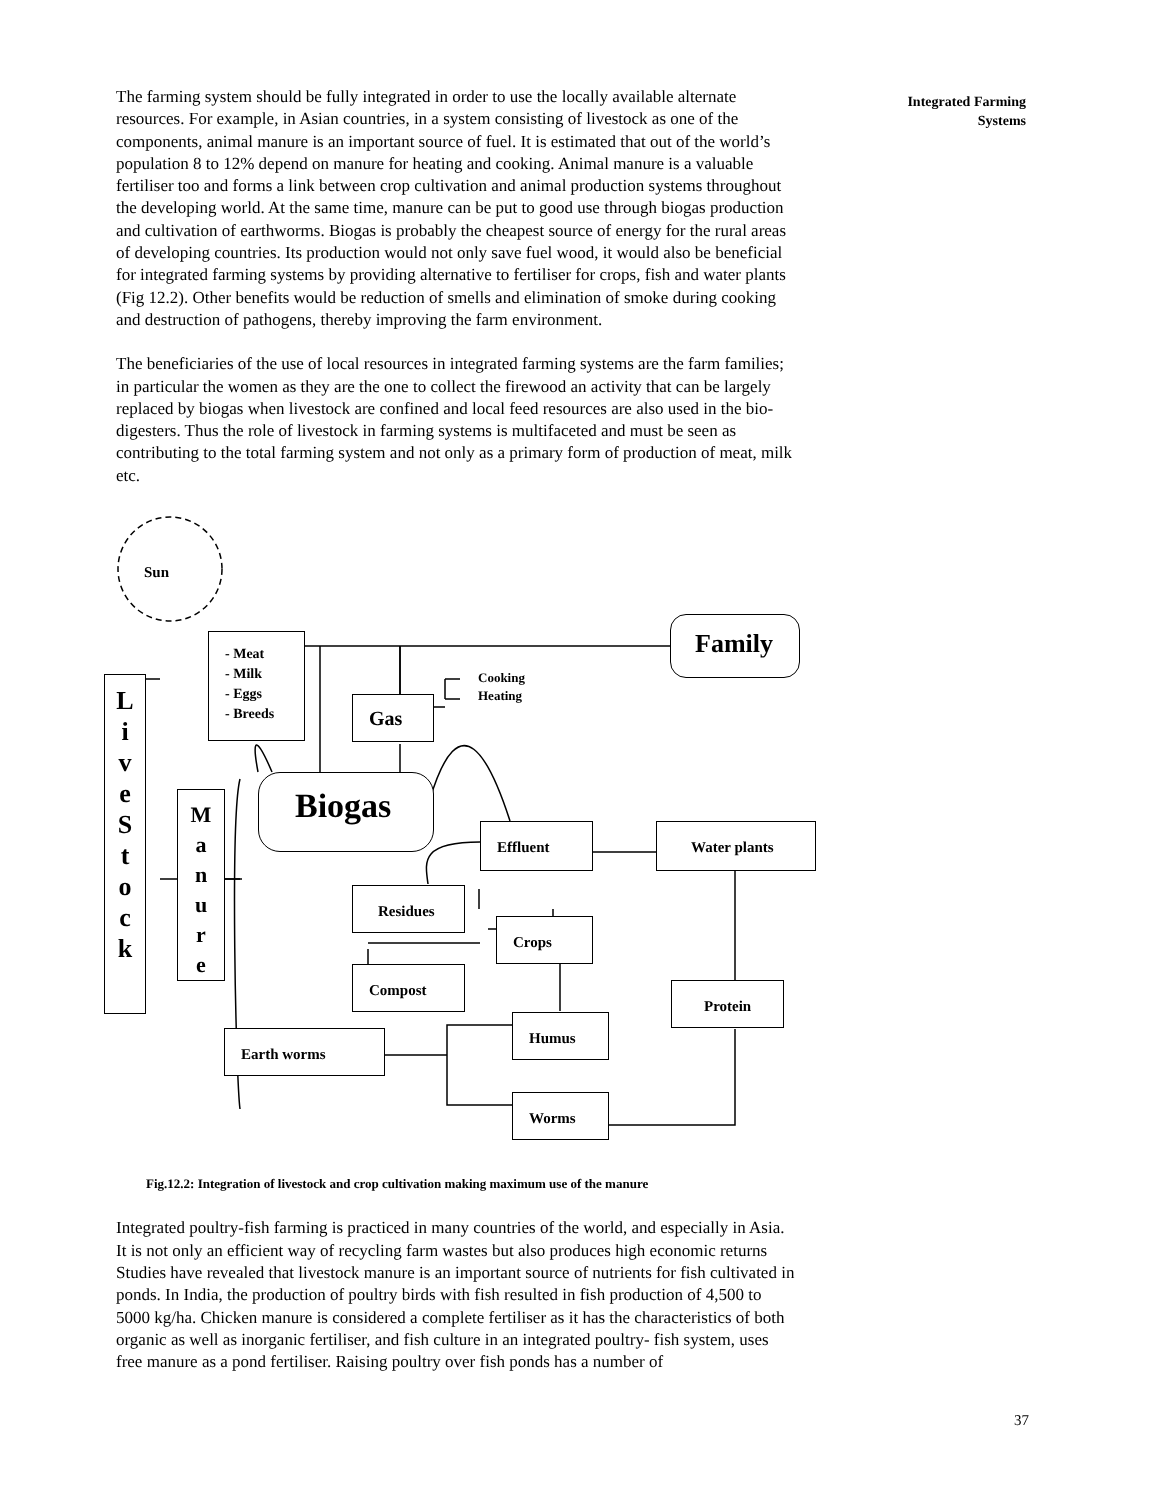Integrated Farming
Systems
The farming system should be fully integrated in order to use the locally available alternate resources. For example, in Asian countries, in a system consisting of livestock as one of the components, animal manure is an important source of fuel. It is estimated that out of the world’s population 8 to 12% depend on manure for heating and cooking. Animal manure is a valuable fertiliser too and forms a link between crop cultivation and animal production systems throughout the developing world. At the same time, manure can be put to good use through biogas production and cultivation of earthworms. Biogas is probably the cheapest source of energy for the rural areas of developing countries. Its production would not only save fuel wood, it would also be beneficial for integrated farming systems by providing alternative to fertiliser for crops, fish and water plants (Fig 12.2). Other benefits would be reduction of smells and elimination of smoke during cooking and destruction of pathogens, thereby improving the farm environment.
The beneficiaries of the use of local resources in integrated farming systems are the farm families; in particular the women as they are the one to collect the firewood an activity that can be largely replaced by biogas when livestock are confined and local feed resources are also used in the bio-digesters. Thus the role of livestock in farming systems is multifaceted and must be seen as contributing to the total farming system and not only as a primary form of production of meat, milk etc.
Sun
- Meat
- Milk
- Eggs
- Breeds
Family
Cooking
Heating
Gas
L
i
v
e
S
t
o
c
k
M
a
n
u
r
e
Biogas
Effluent Water plants
Residues
Crops
Compost
Protein
Humus
Earth worms
Worms
Fig.12.2: Integration of livestock and crop cultivation making maximum use of the manure
Integrated poultry-fish farming is practiced in many countries of the world, and especially in Asia. It is not only an efficient way of recycling farm wastes but also produces high economic returns Studies have revealed that livestock manure is an important source of nutrients for fish cultivated in ponds. In India, the production of poultry birds with fish resulted in fish production of 4,500 to 5000 kg/ha. Chicken manure is considered a complete fertiliser as it has the characteristics of both organic as well as inorganic fertiliser, and fish culture in an integrated poultry- fish system, uses free manure as a pond fertiliser. Raising poultry over fish ponds has a number of
37